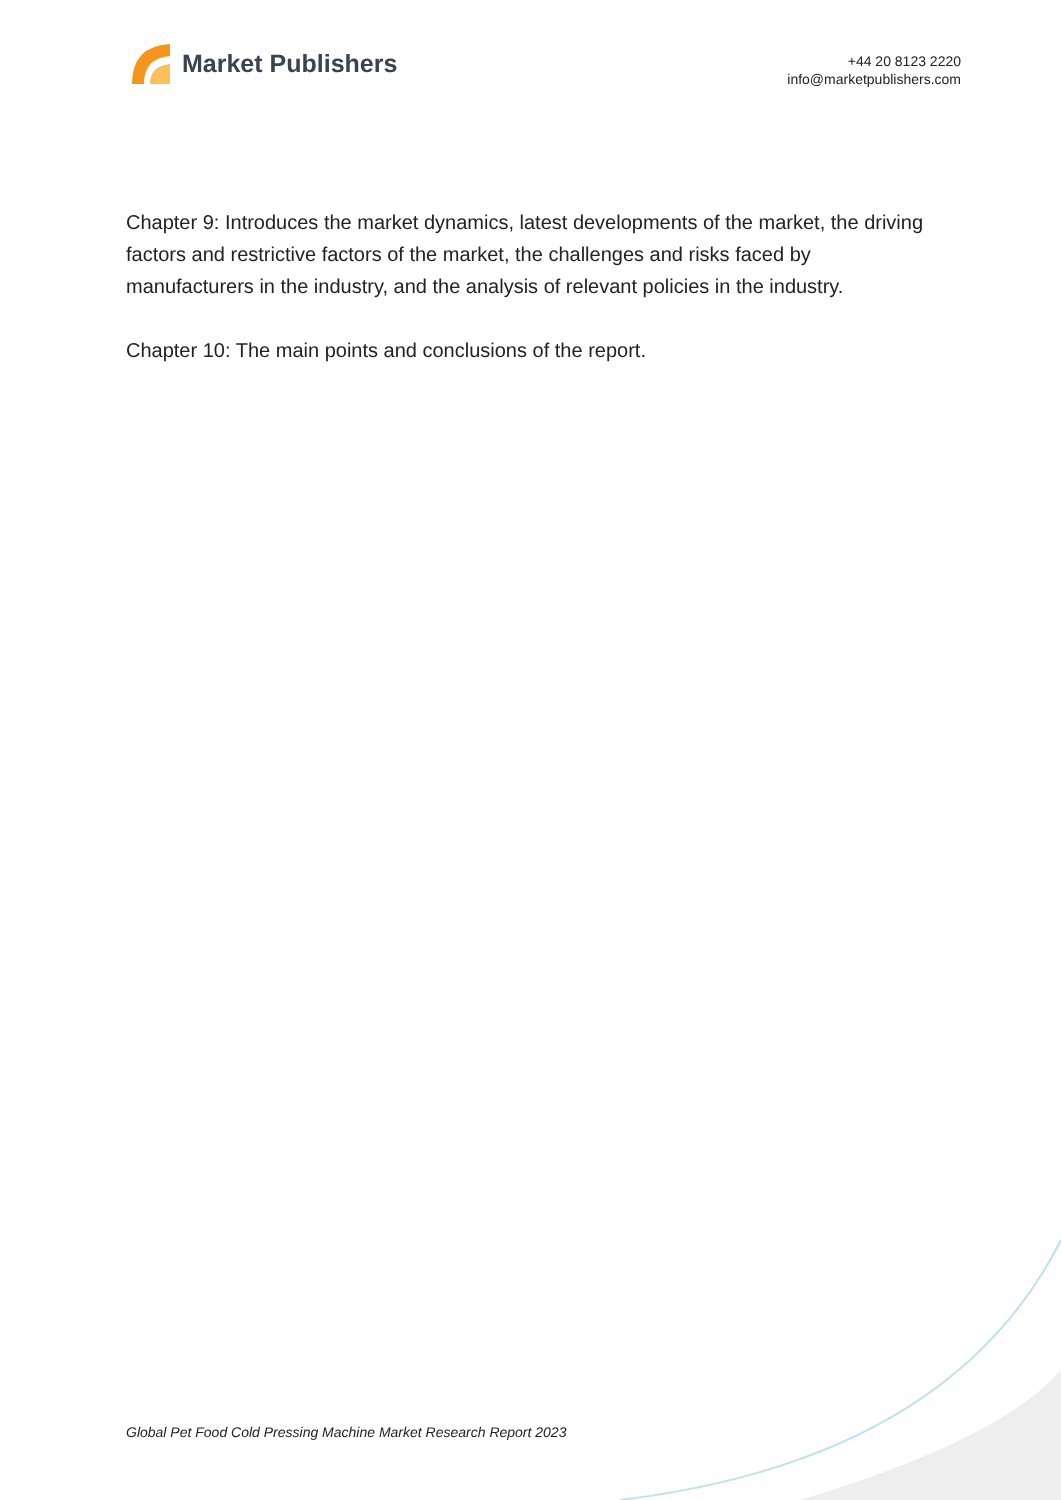Market Publishers
+44 20 8123 2220
info@marketpublishers.com
Chapter 9: Introduces the market dynamics, latest developments of the market, the driving factors and restrictive factors of the market, the challenges and risks faced by manufacturers in the industry, and the analysis of relevant policies in the industry.
Chapter 10: The main points and conclusions of the report.
Global Pet Food Cold Pressing Machine Market Research Report 2023